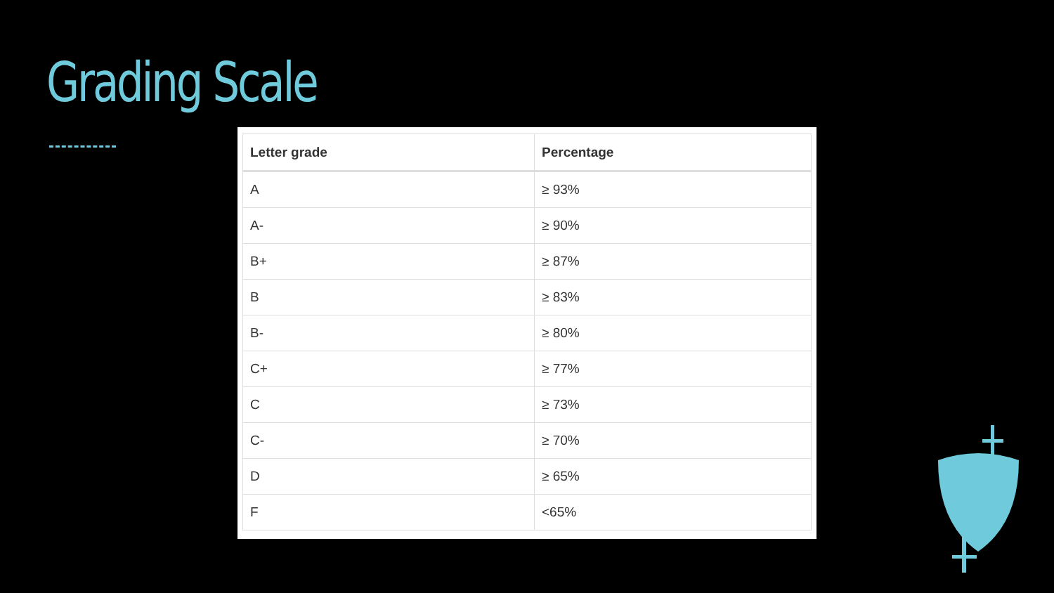Grading Scale
| Letter grade | Percentage |
| --- | --- |
| A | ≥ 93% |
| A- | ≥ 90% |
| B+ | ≥ 87% |
| B | ≥ 83% |
| B- | ≥ 80% |
| C+ | ≥ 77% |
| C | ≥ 73% |
| C- | ≥ 70% |
| D | ≥ 65% |
| F | <65% |